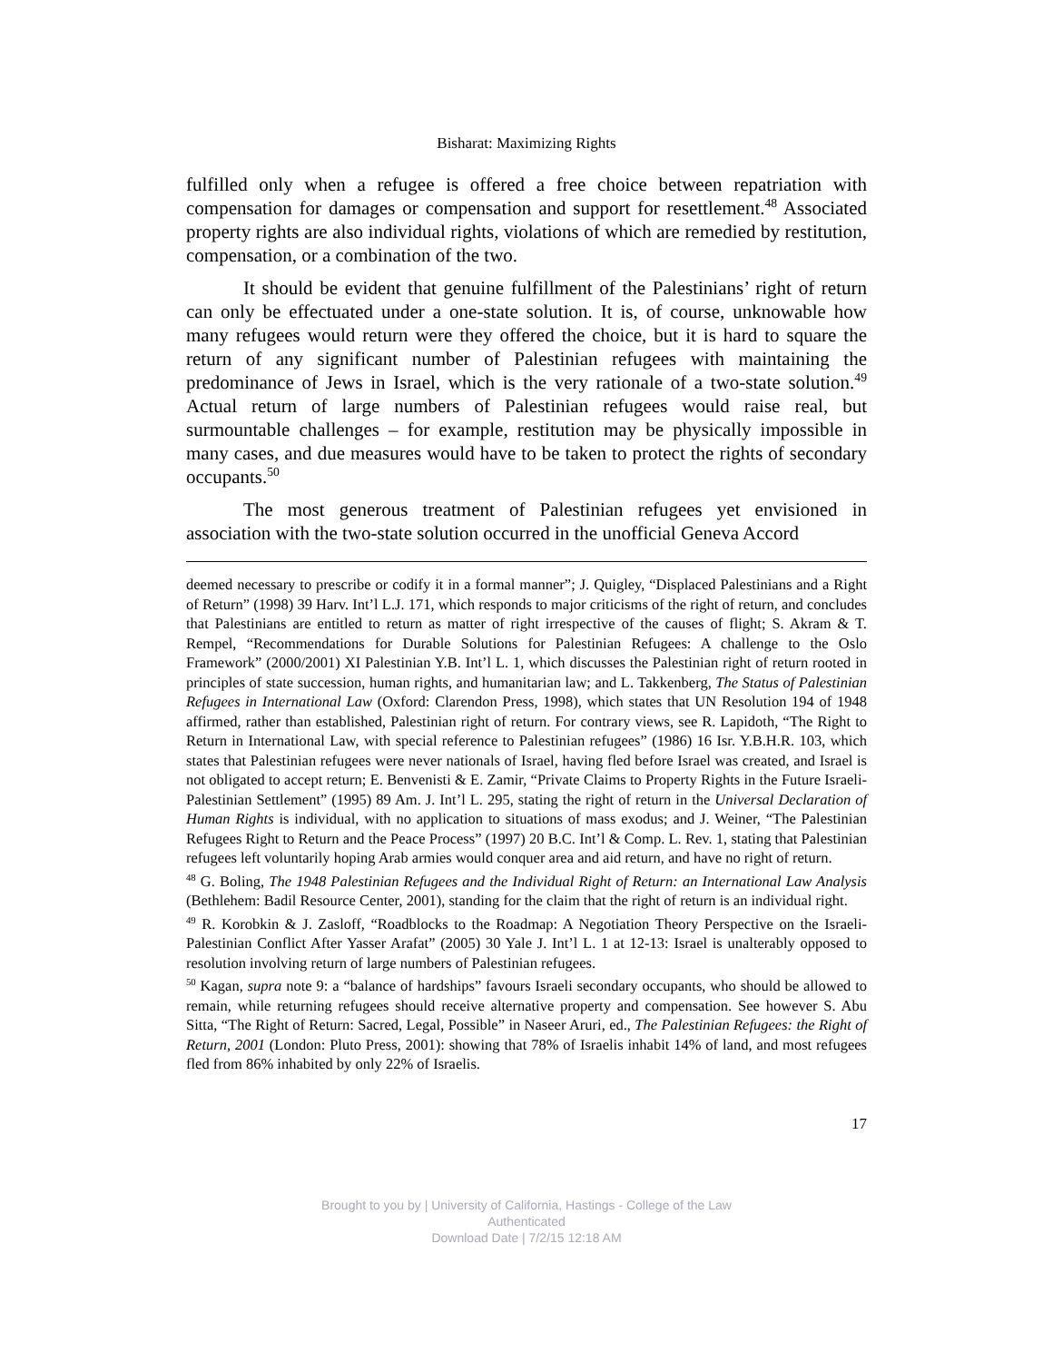Bisharat: Maximizing Rights
fulfilled only when a refugee is offered a free choice between repatriation with compensation for damages or compensation and support for resettlement.<sup>48</sup> Associated property rights are also individual rights, violations of which are remedied by restitution, compensation, or a combination of the two.
It should be evident that genuine fulfillment of the Palestinians’ right of return can only be effectuated under a one-state solution. It is, of course, unknowable how many refugees would return were they offered the choice, but it is hard to square the return of any significant number of Palestinian refugees with maintaining the predominance of Jews in Israel, which is the very rationale of a two-state solution.<sup>49</sup> Actual return of large numbers of Palestinian refugees would raise real, but surmountable challenges – for example, restitution may be physically impossible in many cases, and due measures would have to be taken to protect the rights of secondary occupants.<sup>50</sup>
The most generous treatment of Palestinian refugees yet envisioned in association with the two-state solution occurred in the unofficial Geneva Accord
deemed necessary to prescribe or codify it in a formal manner”; J. Quigley, “Displaced Palestinians and a Right of Return” (1998) 39 Harv. Int’l L.J. 171, which responds to major criticisms of the right of return, and concludes that Palestinians are entitled to return as matter of right irrespective of the causes of flight; S. Akram & T. Rempel, “Recommendations for Durable Solutions for Palestinian Refugees: A challenge to the Oslo Framework” (2000/2001) XI Palestinian Y.B. Int’l L. 1, which discusses the Palestinian right of return rooted in principles of state succession, human rights, and humanitarian law; and L. Takkenberg, The Status of Palestinian Refugees in International Law (Oxford: Clarendon Press, 1998), which states that UN Resolution 194 of 1948 affirmed, rather than established, Palestinian right of return. For contrary views, see R. Lapidoth, “The Right to Return in International Law, with special reference to Palestinian refugees” (1986) 16 Isr. Y.B.H.R. 103, which states that Palestinian refugees were never nationals of Israel, having fled before Israel was created, and Israel is not obligated to accept return; E. Benvenisti & E. Zamir, “Private Claims to Property Rights in the Future Israeli-Palestinian Settlement” (1995) 89 Am. J. Int’l L. 295, stating the right of return in the Universal Declaration of Human Rights is individual, with no application to situations of mass exodus; and J. Weiner, “The Palestinian Refugees Right to Return and the Peace Process” (1997) 20 B.C. Int’l & Comp. L. Rev. 1, stating that Palestinian refugees left voluntarily hoping Arab armies would conquer area and aid return, and have no right of return.
<sup>48</sup> G. Boling, The 1948 Palestinian Refugees and the Individual Right of Return: an International Law Analysis (Bethlehem: Badil Resource Center, 2001), standing for the claim that the right of return is an individual right.
<sup>49</sup> R. Korobkin & J. Zasloff, “Roadblocks to the Roadmap: A Negotiation Theory Perspective on the Israeli-Palestinian Conflict After Yasser Arafat” (2005) 30 Yale J. Int’l L. 1 at 12-13: Israel is unalterably opposed to resolution involving return of large numbers of Palestinian refugees.
<sup>50</sup> Kagan, supra note 9: a “balance of hardships” favours Israeli secondary occupants, who should be allowed to remain, while returning refugees should receive alternative property and compensation. See however S. Abu Sitta, “The Right of Return: Sacred, Legal, Possible” in Naseer Aruri, ed., The Palestinian Refugees: the Right of Return, 2001 (London: Pluto Press, 2001): showing that 78% of Israelis inhabit 14% of land, and most refugees fled from 86% inhabited by only 22% of Israelis.
17
Brought to you by | University of California, Hastings - College of the Law
Authenticated
Download Date | 7/2/15 12:18 AM